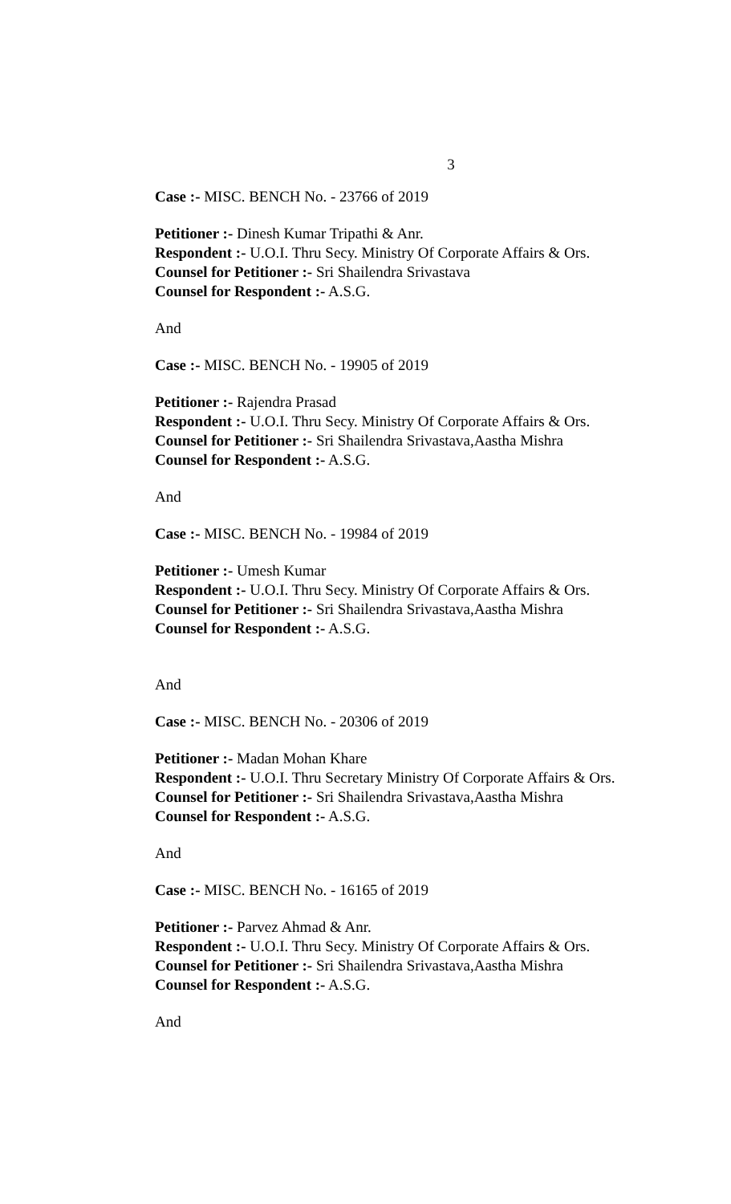3
Case :- MISC. BENCH No. - 23766 of 2019
Petitioner :- Dinesh Kumar Tripathi & Anr.
Respondent :- U.O.I. Thru Secy. Ministry Of Corporate Affairs & Ors.
Counsel for Petitioner :- Sri Shailendra Srivastava
Counsel for Respondent :- A.S.G.
And
Case :- MISC. BENCH No. - 19905 of 2019
Petitioner :- Rajendra Prasad
Respondent :- U.O.I. Thru Secy. Ministry Of Corporate Affairs & Ors.
Counsel for Petitioner :- Sri Shailendra Srivastava,Aastha Mishra
Counsel for Respondent :- A.S.G.
And
Case :- MISC. BENCH No. - 19984 of 2019
Petitioner :- Umesh Kumar
Respondent :- U.O.I. Thru Secy. Ministry Of Corporate Affairs & Ors.
Counsel for Petitioner :- Sri Shailendra Srivastava,Aastha Mishra
Counsel for Respondent :- A.S.G.
And
Case :- MISC. BENCH No. - 20306 of 2019
Petitioner :- Madan Mohan Khare
Respondent :- U.O.I. Thru Secretary Ministry Of Corporate Affairs & Ors.
Counsel for Petitioner :- Sri Shailendra Srivastava,Aastha Mishra
Counsel for Respondent :- A.S.G.
And
Case :- MISC. BENCH No. - 16165 of 2019
Petitioner :- Parvez Ahmad & Anr.
Respondent :- U.O.I. Thru Secy. Ministry Of Corporate Affairs & Ors.
Counsel for Petitioner :- Sri Shailendra Srivastava,Aastha Mishra
Counsel for Respondent :- A.S.G.
And